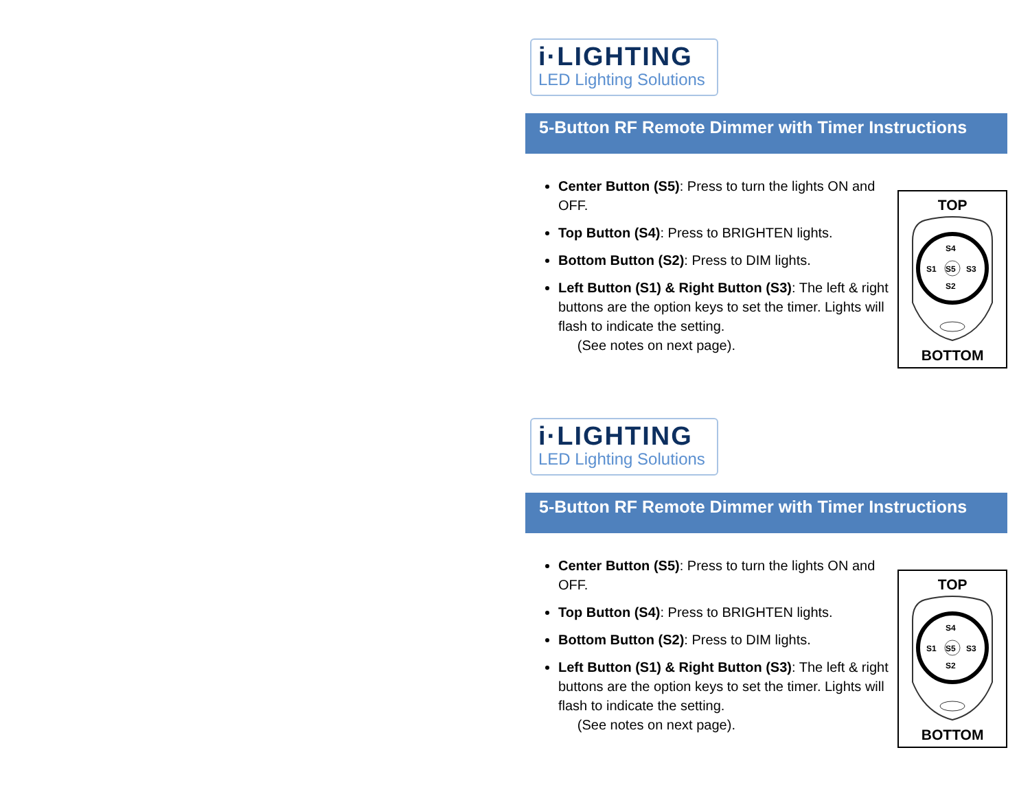i·LIGHTING
LED Lighting Solutions
5-Button RF Remote Dimmer with Timer Instructions
Center Button (S5): Press to turn the lights ON and OFF.
Top Button (S4): Press to BRIGHTEN lights.
Bottom Button (S2): Press to DIM lights.
Left Button (S1) & Right Button (S3): The left & right buttons are the option keys to set the timer. Lights will flash to indicate the setting.
(See notes on next page).
TOP
S5
S4
S2
S1
S3
BOTTOM
i·LIGHTING
LED Lighting Solutions
5-Button RF Remote Dimmer with Timer Instructions
Center Button (S5): Press to turn the lights ON and OFF.
Top Button (S4): Press to BRIGHTEN lights.
Bottom Button (S2): Press to DIM lights.
Left Button (S1) & Right Button (S3): The left & right buttons are the option keys to set the timer. Lights will flash to indicate the setting.
(See notes on next page).
TOP
S5
S4
S2
S1
S3
BOTTOM